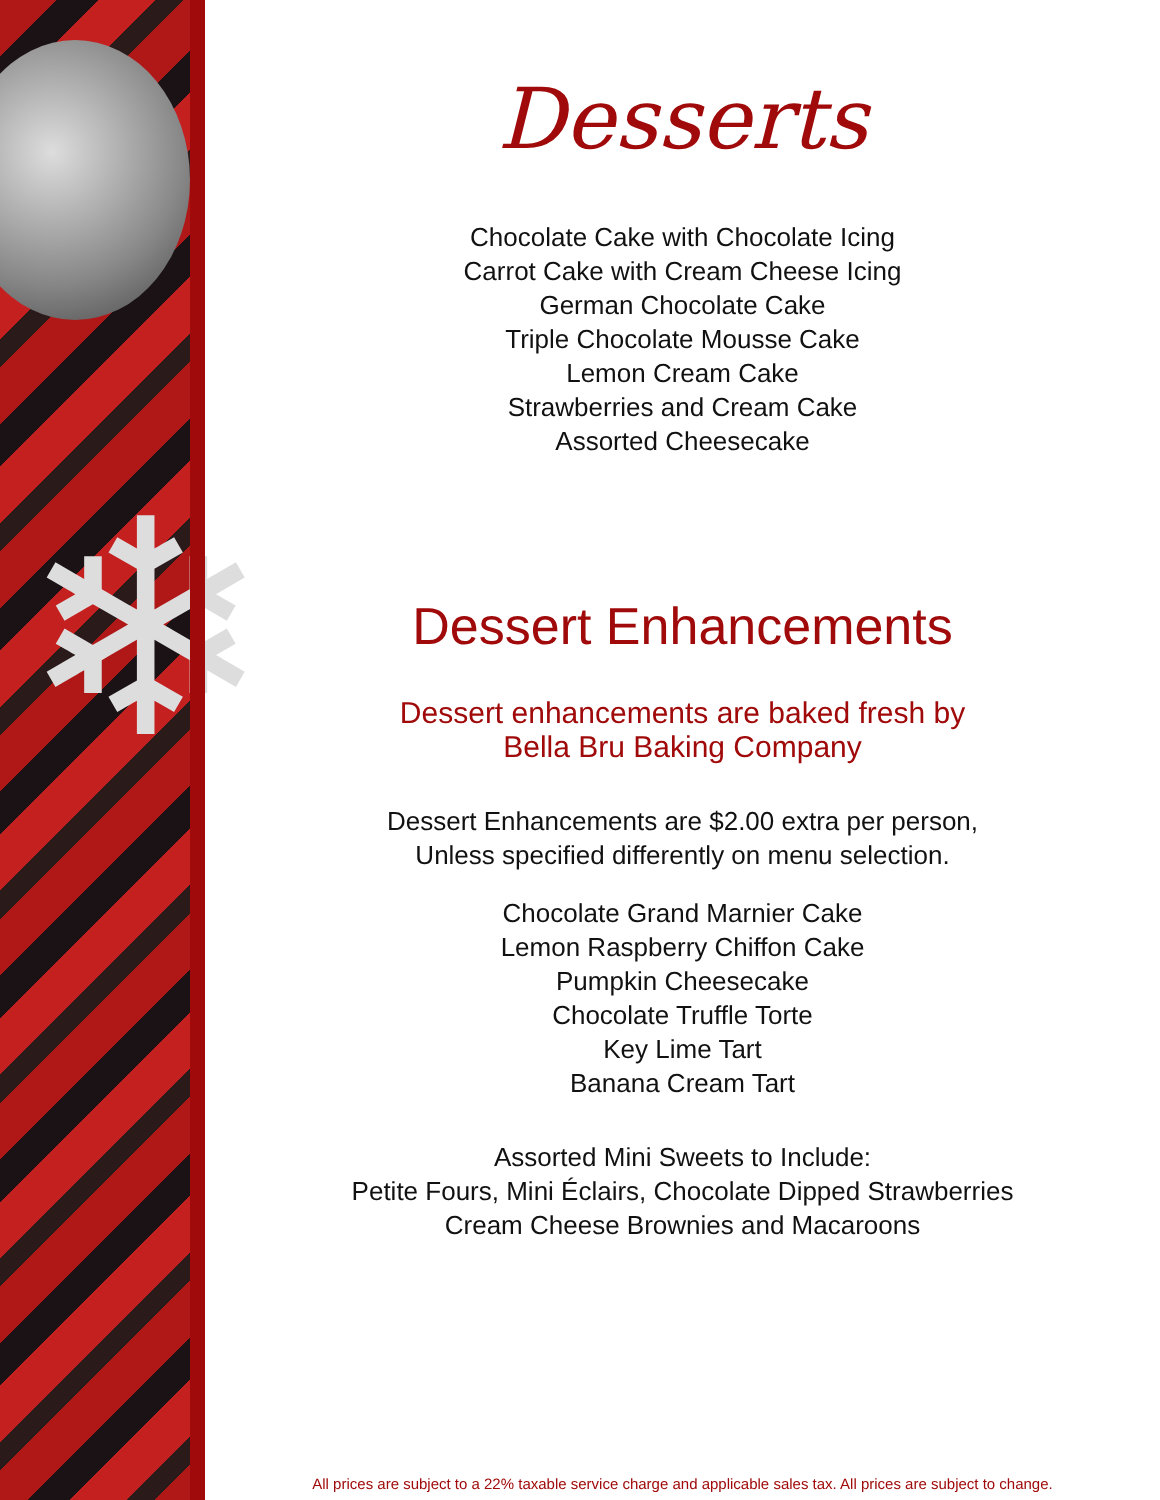❄
Desserts
Chocolate Cake with Chocolate Icing
Carrot Cake with Cream Cheese Icing
German Chocolate Cake
Triple Chocolate Mousse Cake
Lemon Cream Cake
Strawberries and Cream Cake
Assorted Cheesecake
Dessert Enhancements
Dessert enhancements are baked fresh by
Bella Bru Baking Company
Dessert Enhancements are $2.00 extra per person,
Unless specified differently on menu selection.
Chocolate Grand Marnier Cake
Lemon Raspberry Chiffon Cake
Pumpkin Cheesecake
Chocolate Truffle Torte
Key Lime Tart
Banana Cream Tart
Assorted Mini Sweets to Include:
Petite Fours, Mini Éclairs, Chocolate Dipped Strawberries
Cream Cheese Brownies and Macaroons
All prices are subject to a 22% taxable service charge and applicable sales tax. All prices are subject to change.